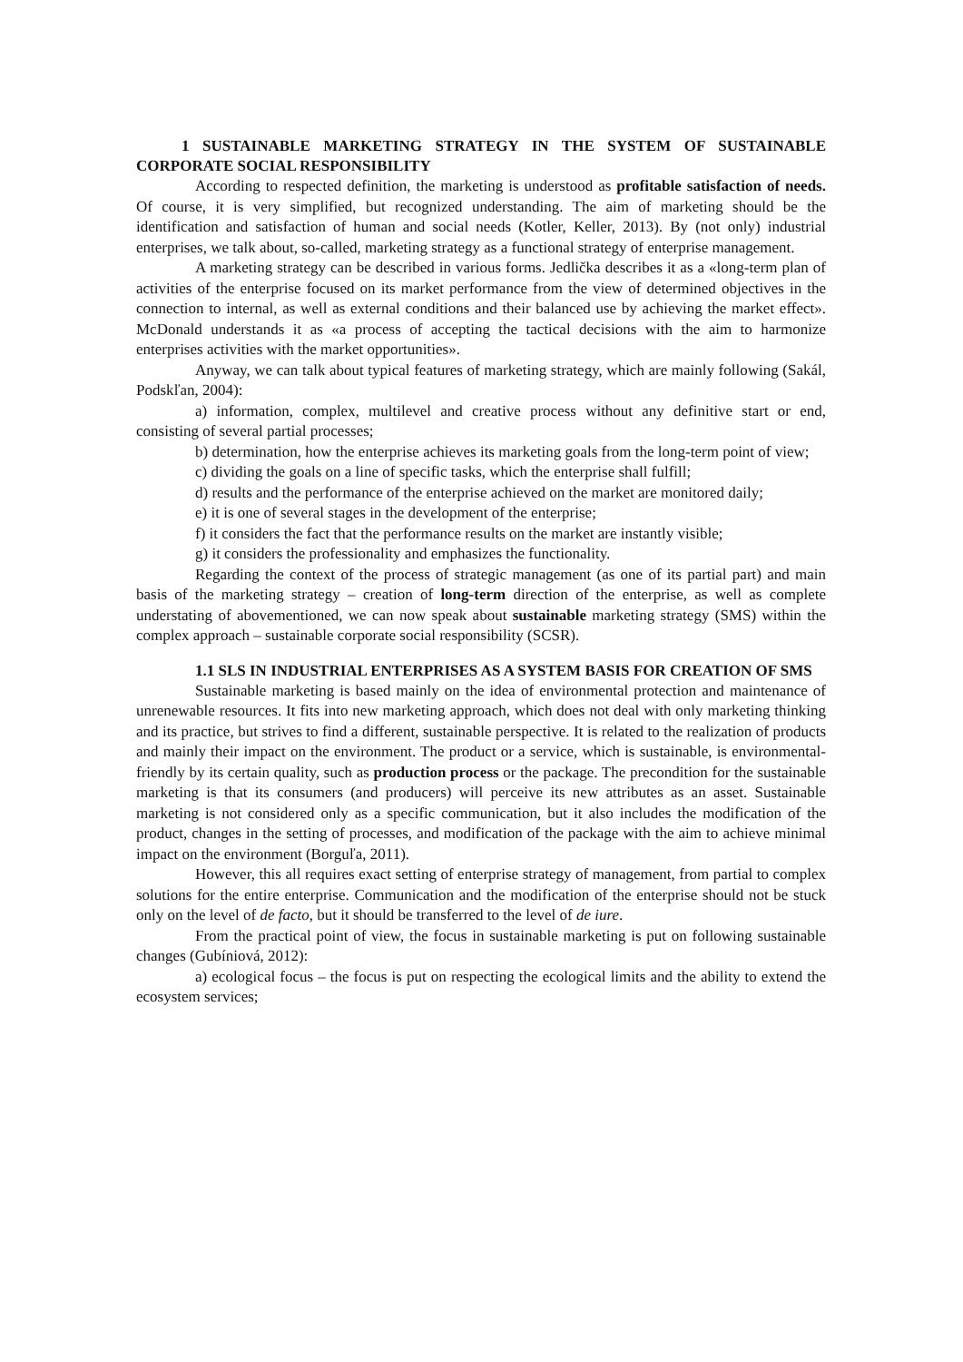1 SUSTAINABLE MARKETING STRATEGY IN THE SYSTEM OF SUSTAINABLE CORPORATE SOCIAL RESPONSIBILITY
According to respected definition, the marketing is understood as profitable satisfaction of needs. Of course, it is very simplified, but recognized understanding. The aim of marketing should be the identification and satisfaction of human and social needs (Kotler, Keller, 2013). By (not only) industrial enterprises, we talk about, so-called, marketing strategy as a functional strategy of enterprise management.
A marketing strategy can be described in various forms. Jedlička describes it as a «long-term plan of activities of the enterprise focused on its market performance from the view of determined objectives in the connection to internal, as well as external conditions and their balanced use by achieving the market effect». McDonald understands it as «a process of accepting the tactical decisions with the aim to harmonize enterprises activities with the market opportunities».
Anyway, we can talk about typical features of marketing strategy, which are mainly following (Sakál, Podskľan, 2004):
a) information, complex, multilevel and creative process without any definitive start or end, consisting of several partial processes;
b) determination, how the enterprise achieves its marketing goals from the long-term point of view;
c) dividing the goals on a line of specific tasks, which the enterprise shall fulfill;
d) results and the performance of the enterprise achieved on the market are monitored daily;
e) it is one of several stages in the development of the enterprise;
f) it considers the fact that the performance results on the market are instantly visible;
g) it considers the professionality and emphasizes the functionality.
Regarding the context of the process of strategic management (as one of its partial part) and main basis of the marketing strategy – creation of long-term direction of the enterprise, as well as complete understating of abovementioned, we can now speak about sustainable marketing strategy (SMS) within the complex approach – sustainable corporate social responsibility (SCSR).
1.1 SLS IN INDUSTRIAL ENTERPRISES AS A SYSTEM BASIS FOR CREATION OF SMS
Sustainable marketing is based mainly on the idea of environmental protection and maintenance of unrenewable resources. It fits into new marketing approach, which does not deal with only marketing thinking and its practice, but strives to find a different, sustainable perspective. It is related to the realization of products and mainly their impact on the environment. The product or a service, which is sustainable, is environmental-friendly by its certain quality, such as production process or the package. The precondition for the sustainable marketing is that its consumers (and producers) will perceive its new attributes as an asset. Sustainable marketing is not considered only as a specific communication, but it also includes the modification of the product, changes in the setting of processes, and modification of the package with the aim to achieve minimal impact on the environment (Borguľa, 2011).
However, this all requires exact setting of enterprise strategy of management, from partial to complex solutions for the entire enterprise. Communication and the modification of the enterprise should not be stuck only on the level of de facto, but it should be transferred to the level of de iure.
From the practical point of view, the focus in sustainable marketing is put on following sustainable changes (Gubíniová, 2012):
a) ecological focus – the focus is put on respecting the ecological limits and the ability to extend the ecosystem services;